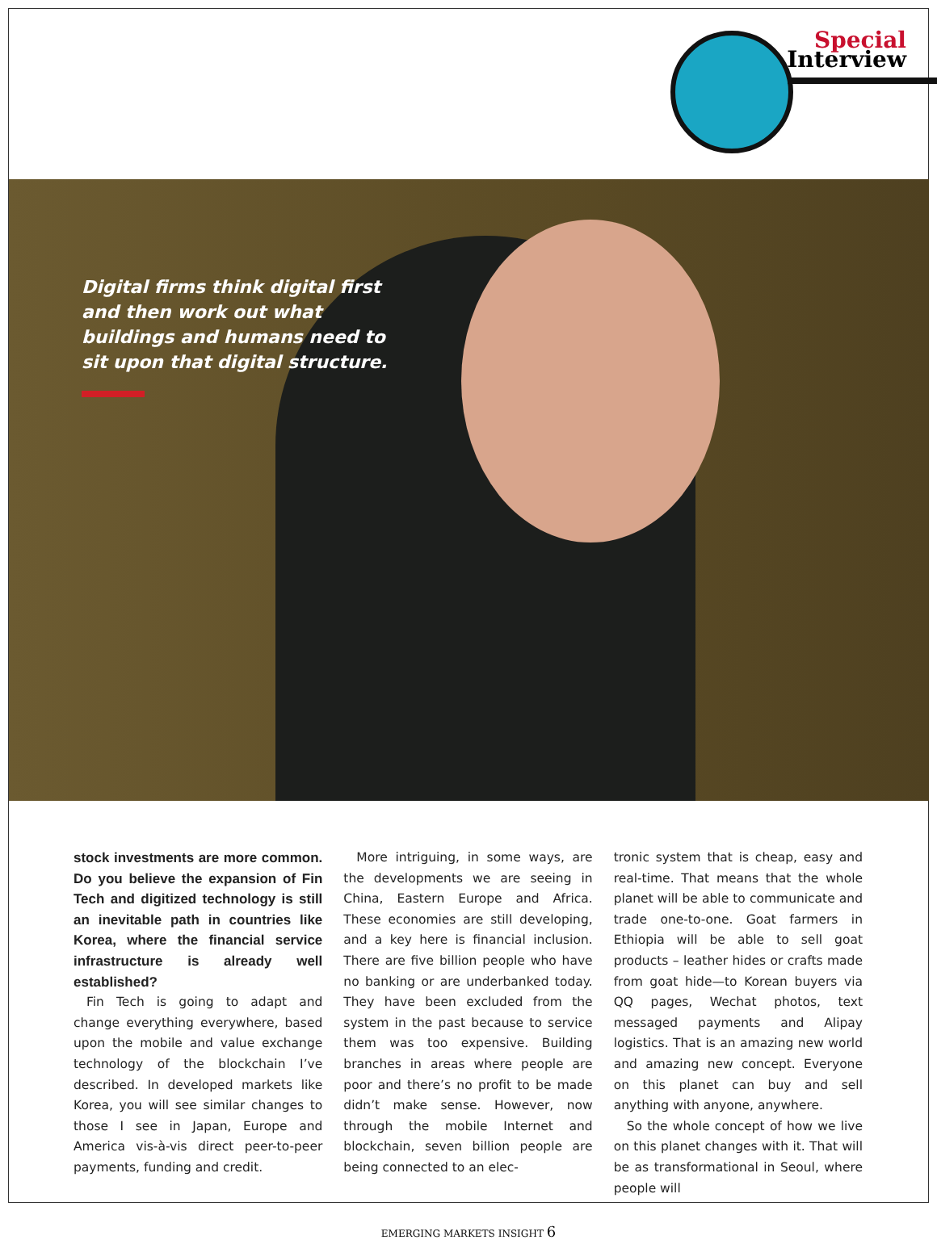Special
Interview
Digital firms think digital first and then work out what buildings and humans need to sit upon that digital structure.
stock investments are more common. Do you believe the expansion of Fin Tech and digitized technology is still an inevitable path in countries like Korea, where the financial service infrastructure is already well established?
Fin Tech is going to adapt and change everything everywhere, based upon the mobile and value exchange technology of the blockchain I’ve described. In developed markets like Korea, you will see similar changes to those I see in Japan, Europe and America vis-à-vis direct peer-to-peer payments, funding and credit.
More intriguing, in some ways, are the developments we are seeing in China, Eastern Europe and Africa. These economies are still developing, and a key here is financial inclusion. There are five billion people who have no banking or are underbanked today. They have been excluded from the system in the past because to service them was too expensive. Building branches in areas where people are poor and there’s no profit to be made didn’t make sense. However, now through the mobile Internet and blockchain, seven billion people are being connected to an elec-
tronic system that is cheap, easy and real-time. That means that the whole planet will be able to communicate and trade one-to-one. Goat farmers in Ethiopia will be able to sell goat products – leather hides or crafts made from goat hide—to Korean buyers via QQ pages, Wechat photos, text messaged payments and Alipay logistics. That is an amazing new world and amazing new concept. Everyone on this planet can buy and sell anything with anyone, anywhere.
So the whole concept of how we live on this planet changes with it. That will be as transformational in Seoul, where people will
EMERGING MARKETS INSIGHT 6